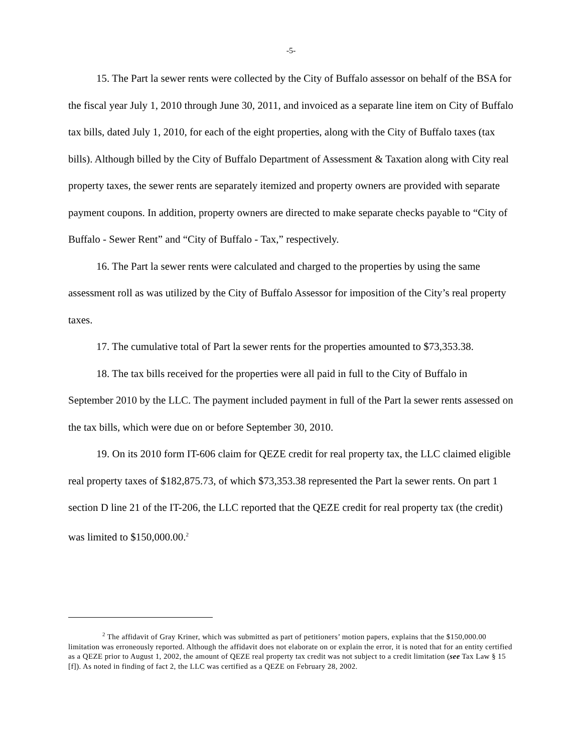-5-
15. The Part la sewer rents were collected by the City of Buffalo assessor on behalf of the BSA for the fiscal year July 1, 2010 through June 30, 2011, and invoiced as a separate line item on City of Buffalo tax bills, dated July 1, 2010, for each of the eight properties, along with the City of Buffalo taxes (tax bills). Although billed by the City of Buffalo Department of Assessment & Taxation along with City real property taxes, the sewer rents are separately itemized and property owners are provided with separate payment coupons. In addition, property owners are directed to make separate checks payable to “City of Buffalo - Sewer Rent” and “City of Buffalo - Tax,” respectively.
16. The Part la sewer rents were calculated and charged to the properties by using the same assessment roll as was utilized by the City of Buffalo Assessor for imposition of the City’s real property taxes.
17. The cumulative total of Part la sewer rents for the properties amounted to $73,353.38.
18. The tax bills received for the properties were all paid in full to the City of Buffalo in September 2010 by the LLC. The payment included payment in full of the Part la sewer rents assessed on the tax bills, which were due on or before September 30, 2010.
19. On its 2010 form IT-606 claim for QEZE credit for real property tax, the LLC claimed eligible real property taxes of $182,875.73, of which $73,353.38 represented the Part la sewer rents. On part 1 section D line 21 of the IT-206, the LLC reported that the QEZE credit for real property tax (the credit) was limited to $150,000.00.<sup>2</sup>
<sup>2</sup> The affidavit of Gray Kriner, which was submitted as part of petitioners’ motion papers, explains that the $150,000.00 limitation was erroneously reported. Although the affidavit does not elaborate on or explain the error, it is noted that for an entity certified as a QEZE prior to August 1, 2002, the amount of QEZE real property tax credit was not subject to a credit limitation (see Tax Law § 15 [f]). As noted in finding of fact 2, the LLC was certified as a QEZE on February 28, 2002.